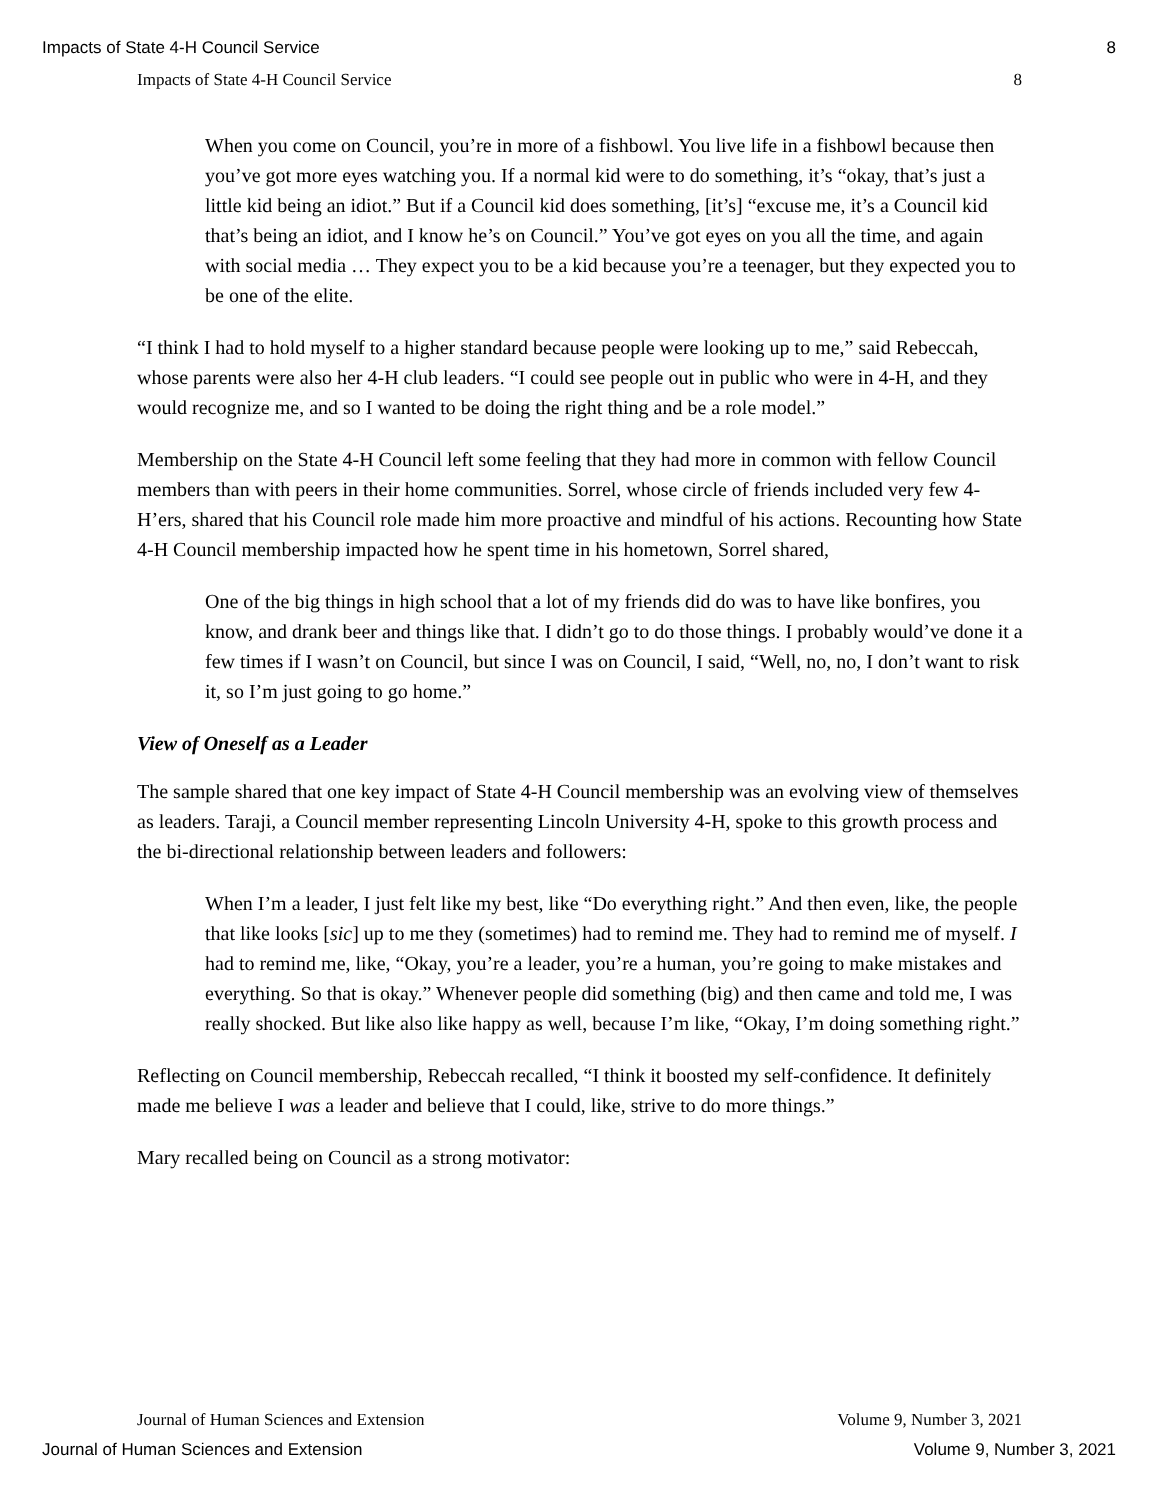Impacts of State 4-H Council Service 8
Impacts of State 4-H Council Service 8
When you come on Council, you’re in more of a fishbowl. You live life in a fishbowl because then you’ve got more eyes watching you. If a normal kid were to do something, it’s “okay, that’s just a little kid being an idiot.” But if a Council kid does something, [it’s] “excuse me, it’s a Council kid that’s being an idiot, and I know he’s on Council.” You’ve got eyes on you all the time, and again with social media … They expect you to be a kid because you’re a teenager, but they expected you to be one of the elite.
“I think I had to hold myself to a higher standard because people were looking up to me,” said Rebeccah, whose parents were also her 4-H club leaders. “I could see people out in public who were in 4-H, and they would recognize me, and so I wanted to be doing the right thing and be a role model.”
Membership on the State 4-H Council left some feeling that they had more in common with fellow Council members than with peers in their home communities. Sorrel, whose circle of friends included very few 4-H’ers, shared that his Council role made him more proactive and mindful of his actions. Recounting how State 4-H Council membership impacted how he spent time in his hometown, Sorrel shared,
One of the big things in high school that a lot of my friends did do was to have like bonfires, you know, and drank beer and things like that. I didn’t go to do those things. I probably would’ve done it a few times if I wasn’t on Council, but since I was on Council, I said, “Well, no, no, I don’t want to risk it, so I’m just going to go home.”
View of Oneself as a Leader
The sample shared that one key impact of State 4-H Council membership was an evolving view of themselves as leaders. Taraji, a Council member representing Lincoln University 4-H, spoke to this growth process and the bi-directional relationship between leaders and followers:
When I’m a leader, I just felt like my best, like “Do everything right.” And then even, like, the people that like looks [sic] up to me they (sometimes) had to remind me. They had to remind me of myself. I had to remind me, like, “Okay, you’re a leader, you’re a human, you’re going to make mistakes and everything. So that is okay.” Whenever people did something (big) and then came and told me, I was really shocked. But like also like happy as well, because I’m like, “Okay, I’m doing something right.”
Reflecting on Council membership, Rebeccah recalled, “I think it boosted my self-confidence. It definitely made me believe I was a leader and believe that I could, like, strive to do more things.”
Mary recalled being on Council as a strong motivator:
Journal of Human Sciences and Extension Volume 9, Number 3, 2021
Journal of Human Sciences and Extension Volume 9, Number 3, 2021